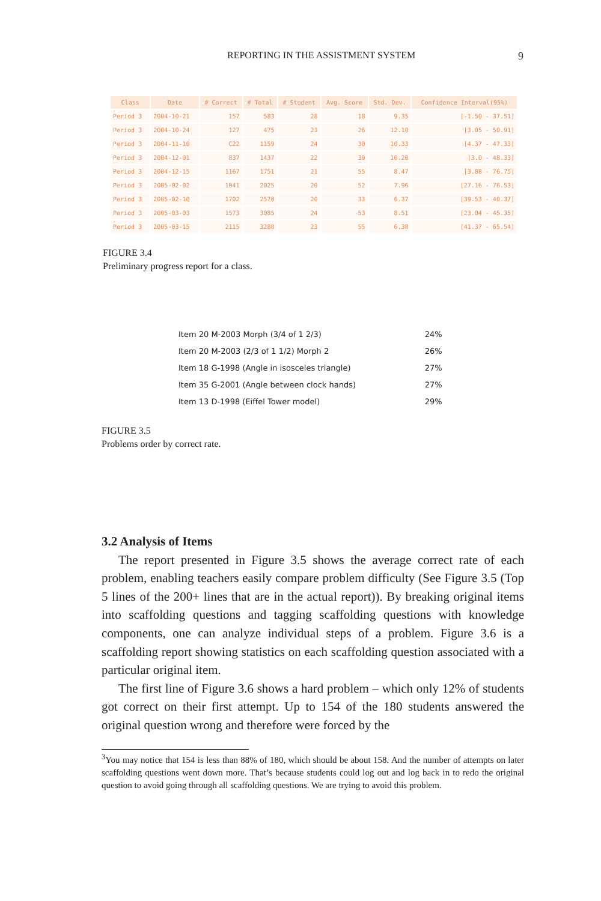REPORTING IN THE ASSISTMENT SYSTEM 9
| Class | Date | # Correct | # Total | # Student | Avg. Score | Std. Dev. | Confidence Interval(95%) |
| --- | --- | --- | --- | --- | --- | --- | --- |
| Period 3 | 2004-10-21 | 157 | 583 | 28 | 18 | 9.35 | [-1.50 - 37.51] |
| Period 3 | 2004-10-24 | 127 | 475 | 23 | 26 | 12.10 | [3.05 - 50.91] |
| Period 3 | 2004-11-10 | C22 | 1159 | 24 | 30 | 10.33 | [4.37 - 47.33] |
| Period 3 | 2004-12-01 | 837 | 1437 | 22 | 39 | 10.20 | [3.0 - 48.33] |
| Period 3 | 2004-12-15 | 1167 | 1751 | 21 | 55 | 8.47 | [3.88 - 76.75] |
| Period 3 | 2005-02-02 | 1041 | 2025 | 20 | 52 | 7.96 | [27.16 - 76.53] |
| Period 3 | 2005-02-10 | 1702 | 2570 | 20 | 33 | 6.37 | [39.53 - 40.37] |
| Period 3 | 2005-03-03 | 1573 | 3085 | 24 | 53 | 8.51 | [23.04 - 45.35] |
| Period 3 | 2005-03-15 | 2115 | 3288 | 23 | 55 | 6.38 | [41.37 - 65.54] |
FIGURE 3.4
Preliminary progress report for a class.
| Item 20 M-2003 Morph (3/4 of 1 2/3) | 24% |
| Item 20 M-2003 (2/3 of 1 1/2) Morph 2 | 26% |
| Item 18 G-1998 (Angle in isosceles triangle) | 27% |
| Item 35 G-2001 (Angle between clock hands) | 27% |
| Item 13 D-1998 (Eiffel Tower model) | 29% |
FIGURE 3.5
Problems order by correct rate.
3.2 Analysis of Items
The report presented in Figure 3.5 shows the average correct rate of each problem, enabling teachers easily compare problem difficulty (See Figure 3.5 (Top 5 lines of the 200+ lines that are in the actual report)). By breaking original items into scaffolding questions and tagging scaffolding questions with knowledge components, one can analyze individual steps of a problem. Figure 3.6 is a scaffolding report showing statistics on each scaffolding question associated with a particular original item.
The first line of Figure 3.6 shows a hard problem – which only 12% of students got correct on their first attempt. Up to 154 of the 180 students answered the original question wrong and therefore were forced by the
<sup>3</sup> You may notice that 154 is less than 88% of 180, which should be about 158. And the number of attempts on later scaffolding questions went down more. That’s because students could log out and log back in to redo the original question to avoid going through all scaffolding questions. We are trying to avoid this problem.